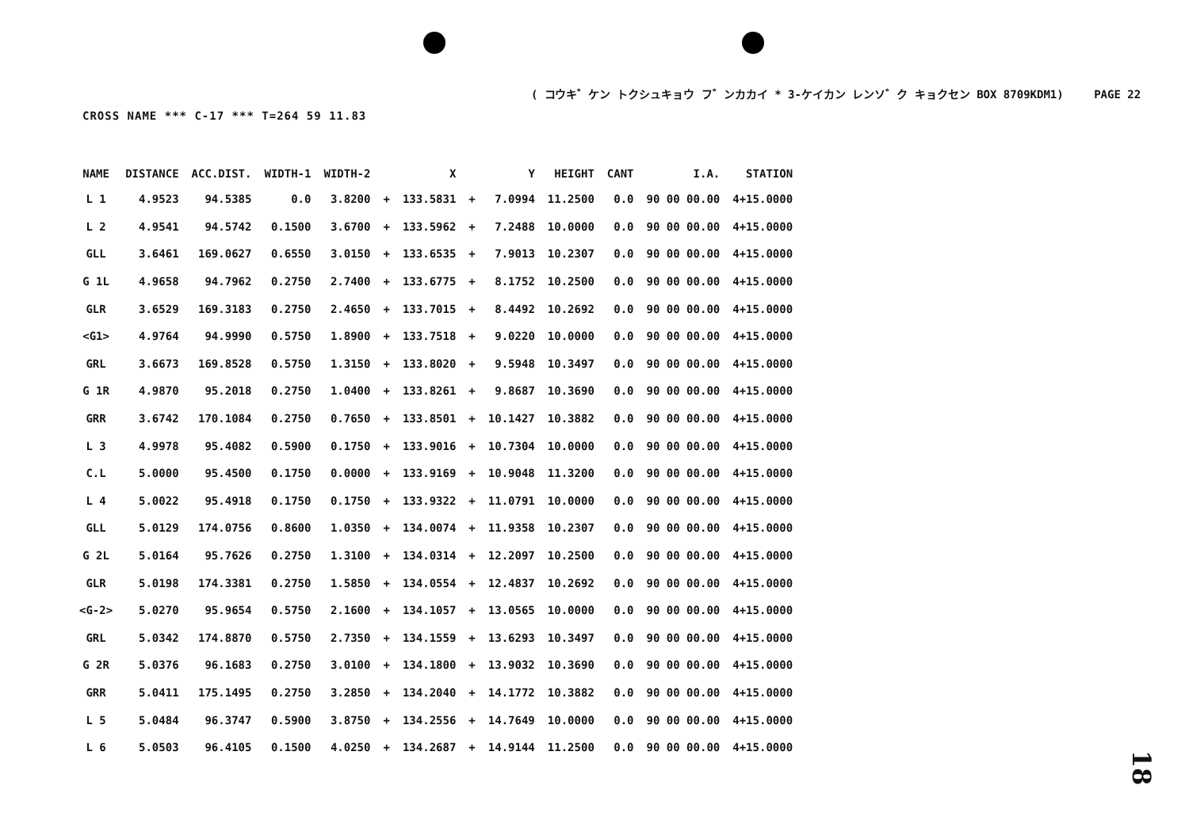( コウキ゛ケン トクシュキョウ フ゛ンカカイ * 3-ケイカン レンソ゛ク キョクセン BOX 8709KDM1) PAGE 22
CROSS NAME *** C-17 *** T=264 59 11.83
| NAME | DISTANCE | ACC.DIST. | WIDTH-1 | WIDTH-2 | | X | | Y | HEIGHT | CANT | I.A. | STATION |
| --- | --- | --- | --- | --- | --- | --- | --- | --- | --- | --- | --- | --- |
| L 1 | 4.9523 | 94.5385 | 0.0 | 3.8200 | + | 133.5831 | + | 7.0994 | 11.2500 | 0.0 | 90 00 00.00 | 4+15.0000 |
| L 2 | 4.9541 | 94.5742 | 0.1500 | 3.6700 | + | 133.5962 | + | 7.2488 | 10.0000 | 0.0 | 90 00 00.00 | 4+15.0000 |
| GLL | 3.6461 | 169.0627 | 0.6550 | 3.0150 | + | 133.6535 | + | 7.9013 | 10.2307 | 0.0 | 90 00 00.00 | 4+15.0000 |
| G 1L | 4.9658 | 94.7962 | 0.2750 | 2.7400 | + | 133.6775 | + | 8.1752 | 10.2500 | 0.0 | 90 00 00.00 | 4+15.0000 |
| GLR | 3.6529 | 169.3183 | 0.2750 | 2.4650 | + | 133.7015 | + | 8.4492 | 10.2692 | 0.0 | 90 00 00.00 | 4+15.0000 |
| <G1> | 4.9764 | 94.9990 | 0.5750 | 1.8900 | + | 133.7518 | + | 9.0220 | 10.0000 | 0.0 | 90 00 00.00 | 4+15.0000 |
| GRL | 3.6673 | 169.8528 | 0.5750 | 1.3150 | + | 133.8020 | + | 9.5948 | 10.3497 | 0.0 | 90 00 00.00 | 4+15.0000 |
| G 1R | 4.9870 | 95.2018 | 0.2750 | 1.0400 | + | 133.8261 | + | 9.8687 | 10.3690 | 0.0 | 90 00 00.00 | 4+15.0000 |
| GRR | 3.6742 | 170.1084 | 0.2750 | 0.7650 | + | 133.8501 | + | 10.1427 | 10.3882 | 0.0 | 90 00 00.00 | 4+15.0000 |
| L 3 | 4.9978 | 95.4082 | 0.5900 | 0.1750 | + | 133.9016 | + | 10.7304 | 10.0000 | 0.0 | 90 00 00.00 | 4+15.0000 |
| C.L | 5.0000 | 95.4500 | 0.1750 | 0.0000 | + | 133.9169 | + | 10.9048 | 11.3200 | 0.0 | 90 00 00.00 | 4+15.0000 |
| L 4 | 5.0022 | 95.4918 | 0.1750 | 0.1750 | + | 133.9322 | + | 11.0791 | 10.0000 | 0.0 | 90 00 00.00 | 4+15.0000 |
| GLL | 5.0129 | 174.0756 | 0.8600 | 1.0350 | + | 134.0074 | + | 11.9358 | 10.2307 | 0.0 | 90 00 00.00 | 4+15.0000 |
| G 2L | 5.0164 | 95.7626 | 0.2750 | 1.3100 | + | 134.0314 | + | 12.2097 | 10.2500 | 0.0 | 90 00 00.00 | 4+15.0000 |
| GLR | 5.0198 | 174.3381 | 0.2750 | 1.5850 | + | 134.0554 | + | 12.4837 | 10.2692 | 0.0 | 90 00 00.00 | 4+15.0000 |
| <G-2> | 5.0270 | 95.9654 | 0.5750 | 2.1600 | + | 134.1057 | + | 13.0565 | 10.0000 | 0.0 | 90 00 00.00 | 4+15.0000 |
| GRL | 5.0342 | 174.8870 | 0.5750 | 2.7350 | + | 134.1559 | + | 13.6293 | 10.3497 | 0.0 | 90 00 00.00 | 4+15.0000 |
| G 2R | 5.0376 | 96.1683 | 0.2750 | 3.0100 | + | 134.1800 | + | 13.9032 | 10.3690 | 0.0 | 90 00 00.00 | 4+15.0000 |
| GRR | 5.0411 | 175.1495 | 0.2750 | 3.2850 | + | 134.2040 | + | 14.1772 | 10.3882 | 0.0 | 90 00 00.00 | 4+15.0000 |
| L 5 | 5.0484 | 96.3747 | 0.5900 | 3.8750 | + | 134.2556 | + | 14.7649 | 10.0000 | 0.0 | 90 00 00.00 | 4+15.0000 |
| L 6 | 5.0503 | 96.4105 | 0.1500 | 4.0250 | + | 134.2687 | + | 14.9144 | 11.2500 | 0.0 | 90 00 00.00 | 4+15.0000 |
18